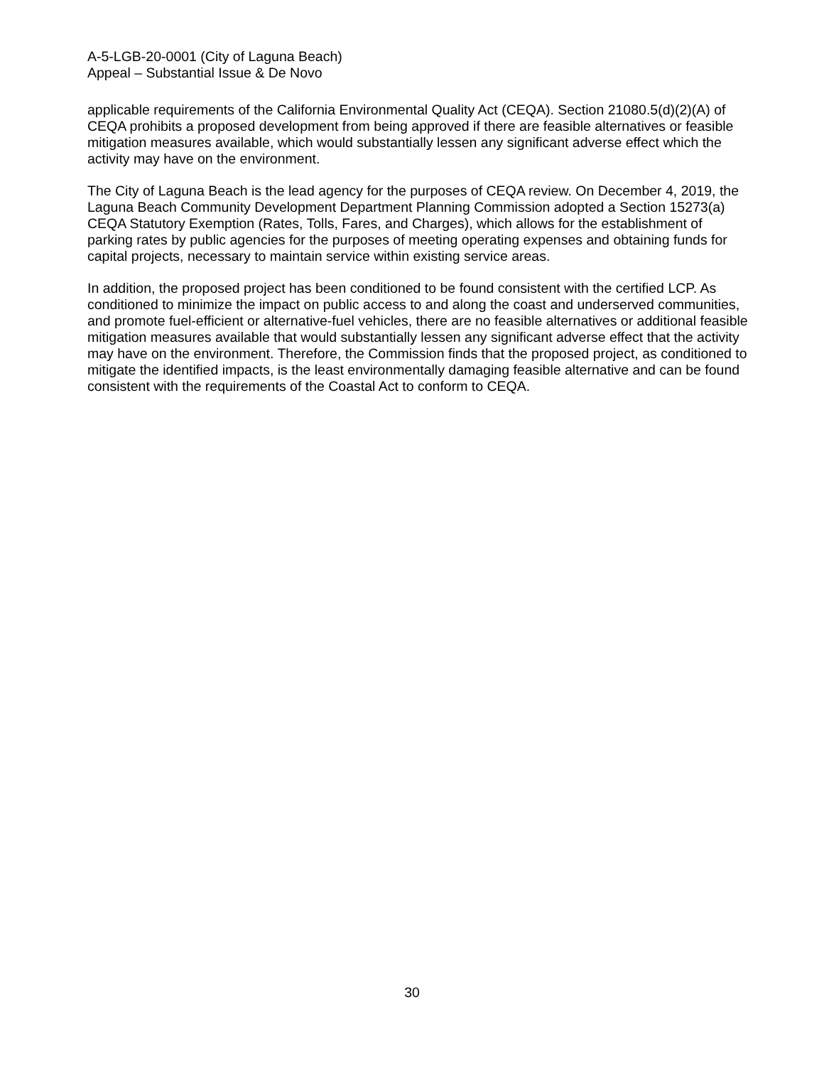A-5-LGB-20-0001 (City of Laguna Beach)
Appeal – Substantial Issue & De Novo
applicable requirements of the California Environmental Quality Act (CEQA). Section 21080.5(d)(2)(A) of CEQA prohibits a proposed development from being approved if there are feasible alternatives or feasible mitigation measures available, which would substantially lessen any significant adverse effect which the activity may have on the environment.
The City of Laguna Beach is the lead agency for the purposes of CEQA review. On December 4, 2019, the Laguna Beach Community Development Department Planning Commission adopted a Section 15273(a) CEQA Statutory Exemption (Rates, Tolls, Fares, and Charges), which allows for the establishment of parking rates by public agencies for the purposes of meeting operating expenses and obtaining funds for capital projects, necessary to maintain service within existing service areas.
In addition, the proposed project has been conditioned to be found consistent with the certified LCP. As conditioned to minimize the impact on public access to and along the coast and underserved communities, and promote fuel-efficient or alternative-fuel vehicles, there are no feasible alternatives or additional feasible mitigation measures available that would substantially lessen any significant adverse effect that the activity may have on the environment. Therefore, the Commission finds that the proposed project, as conditioned to mitigate the identified impacts, is the least environmentally damaging feasible alternative and can be found consistent with the requirements of the Coastal Act to conform to CEQA.
30